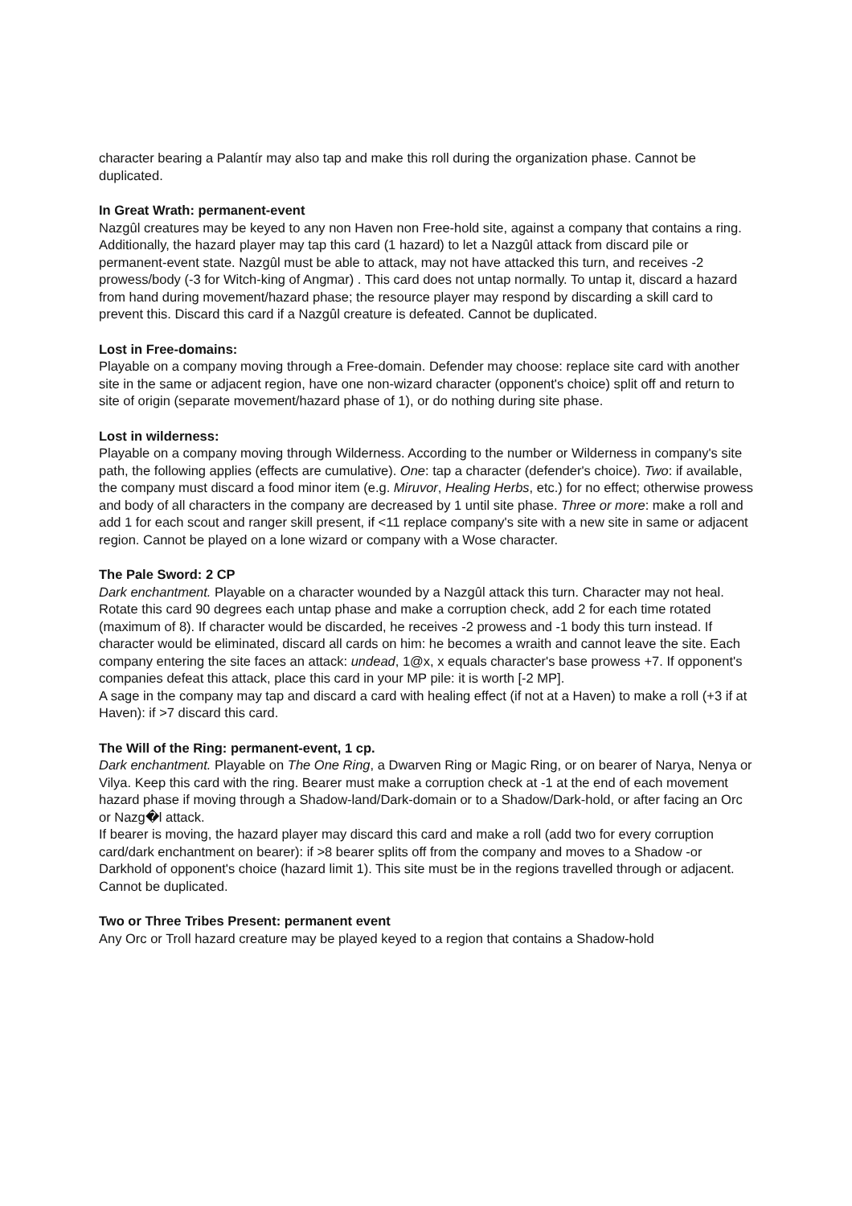character bearing a Palantír may also tap and make this roll during the organization phase. Cannot be duplicated.
In Great Wrath: permanent-event
Nazgûl creatures may be keyed to any non Haven non Free-hold site, against a company that contains a ring.
Additionally, the hazard player may tap this card (1 hazard) to let a Nazgûl attack from discard pile or permanent-event state. Nazgûl must be able to attack, may not have attacked this turn, and receives -2 prowess/body (-3 for Witch-king of Angmar) . This card does not untap normally. To untap it, discard a hazard from hand during movement/hazard phase; the resource player may respond by discarding a skill card to prevent this. Discard this card if a Nazgûl creature is defeated. Cannot be duplicated.
Lost in Free-domains:
Playable on a company moving through a Free-domain. Defender may choose: replace site card with another site in the same or adjacent region, have one non-wizard character (opponent's choice) split off and return to site of origin (separate movement/hazard phase of 1), or do nothing during site phase.
Lost in wilderness:
Playable on a company moving through Wilderness. According to the number or Wilderness in company's site path, the following applies (effects are cumulative). One: tap a character (defender's choice). Two: if available, the company must discard a food minor item (e.g. Miruvor, Healing Herbs, etc.) for no effect; otherwise prowess and body of all characters in the company are decreased by 1 until site phase. Three or more: make a roll and add 1 for each scout and ranger skill present, if <11 replace company's site with a new site in same or adjacent region. Cannot be played on a lone wizard or company with a Wose character.
The Pale Sword: 2 CP
Dark enchantment. Playable on a character wounded by a Nazgûl attack this turn. Character may not heal. Rotate this card 90 degrees each untap phase and make a corruption check, add 2 for each time rotated (maximum of 8). If character would be discarded, he receives -2 prowess and -1 body this turn instead. If character would be eliminated, discard all cards on him: he becomes a wraith and cannot leave the site. Each company entering the site faces an attack: undead, 1@x, x equals character's base prowess +7. If opponent's companies defeat this attack, place this card in your MP pile: it is worth [-2 MP].
A sage in the company may tap and discard a card with healing effect (if not at a Haven) to make a roll (+3 if at Haven): if >7 discard this card.
The Will of the Ring: permanent-event, 1 cp.
Dark enchantment. Playable on The One Ring, a Dwarven Ring or Magic Ring, or on bearer of Narya, Nenya or Vilya. Keep this card with the ring. Bearer must make a corruption check at -1 at the end of each movement hazard phase if moving through a Shadow-land/Dark-domain or to a Shadow/Dark-hold, or after facing an Orc or Nazg�l attack.
If bearer is moving, the hazard player may discard this card and make a roll (add two for every corruption card/dark enchantment on bearer): if >8 bearer splits off from the company and moves to a Shadow -or Darkhold of opponent's choice (hazard limit 1). This site must be in the regions travelled through or adjacent. Cannot be duplicated.
Two or Three Tribes Present: permanent event
Any Orc or Troll hazard creature may be played keyed to a region that contains a Shadow-hold